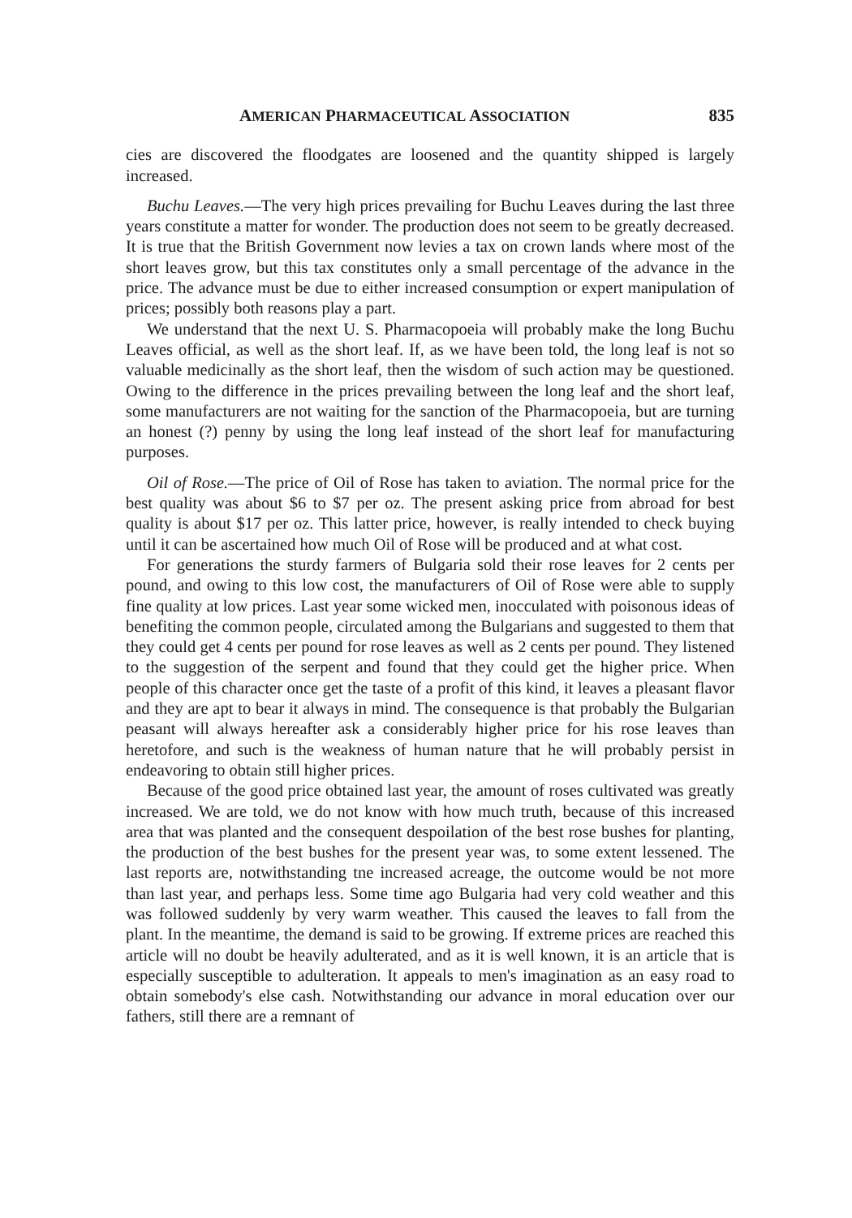AMERICAN PHARMACEUTICAL ASSOCIATION 835
cies are discovered the floodgates are loosened and the quantity shipped is largely increased.
Buchu Leaves.—The very high prices prevailing for Buchu Leaves during the last three years constitute a matter for wonder. The production does not seem to be greatly decreased. It is true that the British Government now levies a tax on crown lands where most of the short leaves grow, but this tax constitutes only a small percentage of the advance in the price. The advance must be due to either increased consumption or expert manipulation of prices; possibly both reasons play a part.
We understand that the next U. S. Pharmacopoeia will probably make the long Buchu Leaves official, as well as the short leaf. If, as we have been told, the long leaf is not so valuable medicinally as the short leaf, then the wisdom of such action may be questioned. Owing to the difference in the prices prevailing between the long leaf and the short leaf, some manufacturers are not waiting for the sanction of the Pharmacopoeia, but are turning an honest (?) penny by using the long leaf instead of the short leaf for manufacturing purposes.
Oil of Rose.—The price of Oil of Rose has taken to aviation. The normal price for the best quality was about $6 to $7 per oz. The present asking price from abroad for best quality is about $17 per oz. This latter price, however, is really intended to check buying until it can be ascertained how much Oil of Rose will be produced and at what cost.
For generations the sturdy farmers of Bulgaria sold their rose leaves for 2 cents per pound, and owing to this low cost, the manufacturers of Oil of Rose were able to supply fine quality at low prices. Last year some wicked men, inocculated with poisonous ideas of benefiting the common people, circulated among the Bulgarians and suggested to them that they could get 4 cents per pound for rose leaves as well as 2 cents per pound. They listened to the suggestion of the serpent and found that they could get the higher price. When people of this character once get the taste of a profit of this kind, it leaves a pleasant flavor and they are apt to bear it always in mind. The consequence is that probably the Bulgarian peasant will always hereafter ask a considerably higher price for his rose leaves than heretofore, and such is the weakness of human nature that he will probably persist in endeavoring to obtain still higher prices.
Because of the good price obtained last year, the amount of roses cultivated was greatly increased. We are told, we do not know with how much truth, because of this increased area that was planted and the consequent despoilation of the best rose bushes for planting, the production of the best bushes for the present year was, to some extent lessened. The last reports are, notwithstanding tne increased acreage, the outcome would be not more than last year, and perhaps less. Some time ago Bulgaria had very cold weather and this was followed suddenly by very warm weather. This caused the leaves to fall from the plant. In the meantime, the demand is said to be growing. If extreme prices are reached this article will no doubt be heavily adulterated, and as it is well known, it is an article that is especially susceptible to adulteration. It appeals to men's imagination as an easy road to obtain somebody's else cash. Notwithstanding our advance in moral education over our fathers, still there are a remnant of